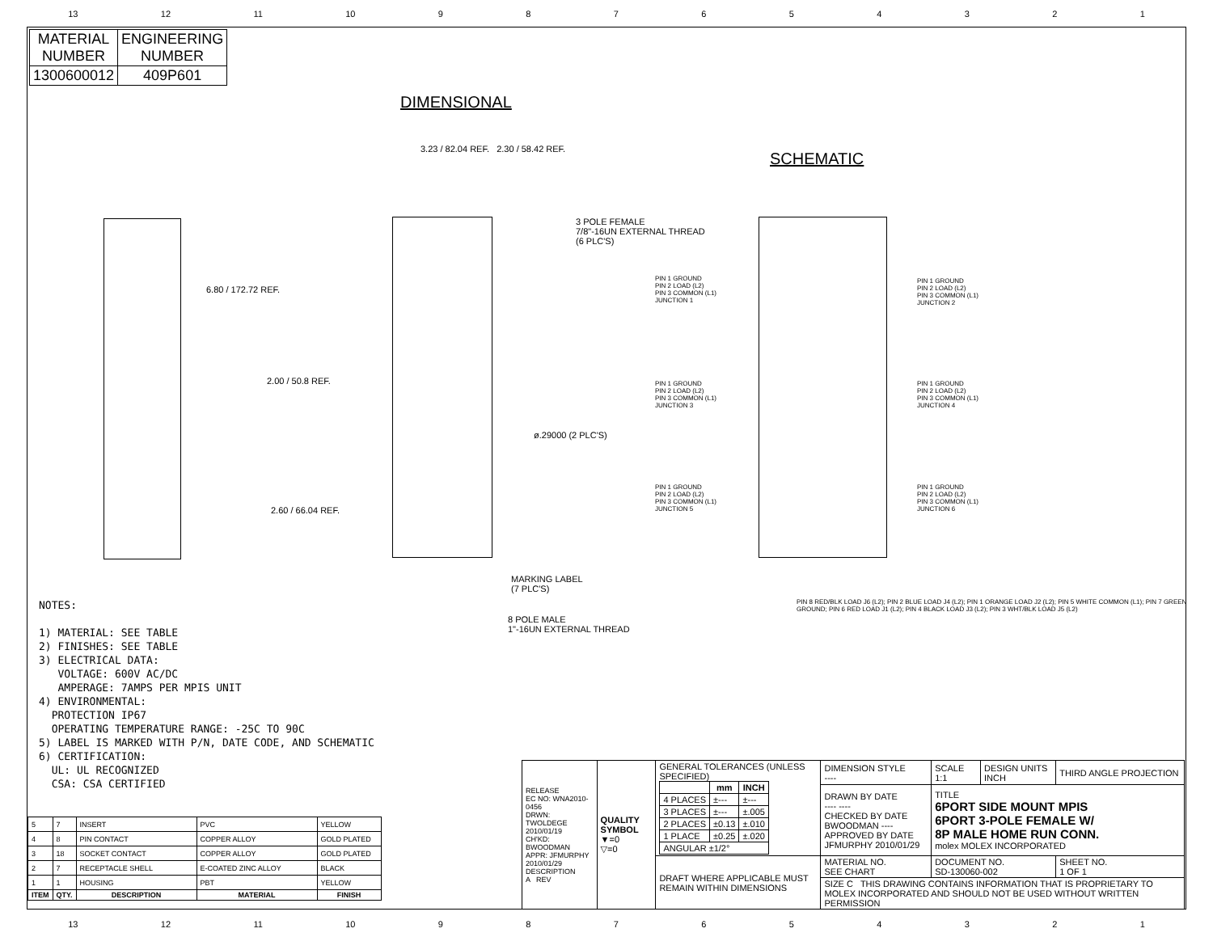13 12 11 10 987654321
| MATERIAL NUMBER | ENGINEERING NUMBER |
| 1300600012 | 409P601 |
DIMENSIONAL
SCHEMATIC
3.23 / 82.04 REF. 2.30 / 58.42 REF.
6.80 / 172.72 REF.
2.00 / 50.8 REF.
2.60 / 66.04 REF.
3 POLE FEMALE
7/8"-16UN EXTERNAL THREAD
(6 PLC'S)
ø.29000 (2 PLC'S)
MARKING LABEL
(7 PLC'S)
8 POLE MALE
1"-16UN EXTERNAL THREAD
PIN 1 GROUND
PIN 2 LOAD (L2)
PIN 3 COMMON (L1)
JUNCTION 1
PIN 1 GROUND
PIN 2 LOAD (L2)
PIN 3 COMMON (L1)
JUNCTION 2
PIN 1 GROUND
PIN 2 LOAD (L2)
PIN 3 COMMON (L1)
JUNCTION 3
PIN 1 GROUND
PIN 2 LOAD (L2)
PIN 3 COMMON (L1)
JUNCTION 4
PIN 1 GROUND
PIN 2 LOAD (L2)
PIN 3 COMMON (L1)
JUNCTION 5
PIN 1 GROUND
PIN 2 LOAD (L2)
PIN 3 COMMON (L1)
JUNCTION 6
PIN 8 RED/BLK LOAD J6 (L2); PIN 2 BLUE LOAD J4 (L2); PIN 1 ORANGE LOAD J2 (L2); PIN 5 WHITE COMMON (L1); PIN 7 GREEN GROUND; PIN 6 RED LOAD J1 (L2); PIN 4 BLACK LOAD J3 (L2); PIN 3 WHT/BLK LOAD J5 (L2)
NOTES:
1) MATERIAL: SEE TABLE
2) FINISHES: SEE TABLE
3) ELECTRICAL DATA:
VOLTAGE: 600V AC/DC
AMPERAGE: 7AMPS PER MPIS UNIT
4) ENVIRONMENTAL:
PROTECTION IP67
OPERATING TEMPERATURE RANGE: -25C TO 90C
5) LABEL IS MARKED WITH P/N, DATE CODE, AND SCHEMATIC
6) CERTIFICATION:
UL: UL RECOGNIZED
CSA: CSA CERTIFIED
| 5 | 7 | INSERT | PVC | YELLOW |
| 4 | 8 | PIN CONTACT | COPPER ALLOY | GOLD PLATED |
| 3 | 18 | SOCKET CONTACT | COPPER ALLOY | GOLD PLATED |
| 2 | 7 | RECEPTACLE SHELL | E-COATED ZINC ALLOY | BLACK |
| 1 | 1 | HOUSING | PBT | YELLOW |
| ITEM | QTY. | DESCRIPTION | MATERIAL | FINISH |
| RELEASE EC NO: WNA2010-0456 DRWN: TWOLDEGE 2010/01/19 CH'KD: BWOODMAN APPR: JFMURPHY 2010/01/29 DESCRIPTION A REV | QUALITY SYMBOL ▼=0 ▽=0 | GENERAL TOLERANCES (UNLESS SPECIFIED) / / mm / INCH / / --- / --- / --- / / 4 PLACES / ±--- / ±--- / / 3 PLACES / ±--- / ±.005 / / 2 PLACES / ±0.13 / ±.010 / / 1 PLACE / ±0.25 / ±.020 / / ANGULAR ±1/2° / / / | DIMENSION STYLE ---- | SCALE 1:1 | DESIGN UNITS INCH | THIRD ANGLE PROJECTION | |
| | | | DRAWN BY DATE ---- ---- CHECKED BY DATE BWOODMAN ---- APPROVED BY DATE JFMURPHY 2010/01/29 | TITLE 6PORT SIDE MOUNT MPIS 6PORT 3-POLE FEMALE W/ 8P MALE HOME RUN CONN. molex MOLEX INCORPORATED | | | |
| | | DRAFT WHERE APPLICABLE MUST REMAIN WITHIN DIMENSIONS | MATERIAL NO. SEE CHART | DOCUMENT NO. SD-130060-002 | | | SHEET NO. 1 OF 1 |
| | | | SIZE C THIS DRAWING CONTAINS INFORMATION THAT IS PROPRIETARY TO MOLEX INCORPORATED AND SHOULD NOT BE USED WITHOUT WRITTEN PERMISSION | | | | |
13 12 11 10 987654321